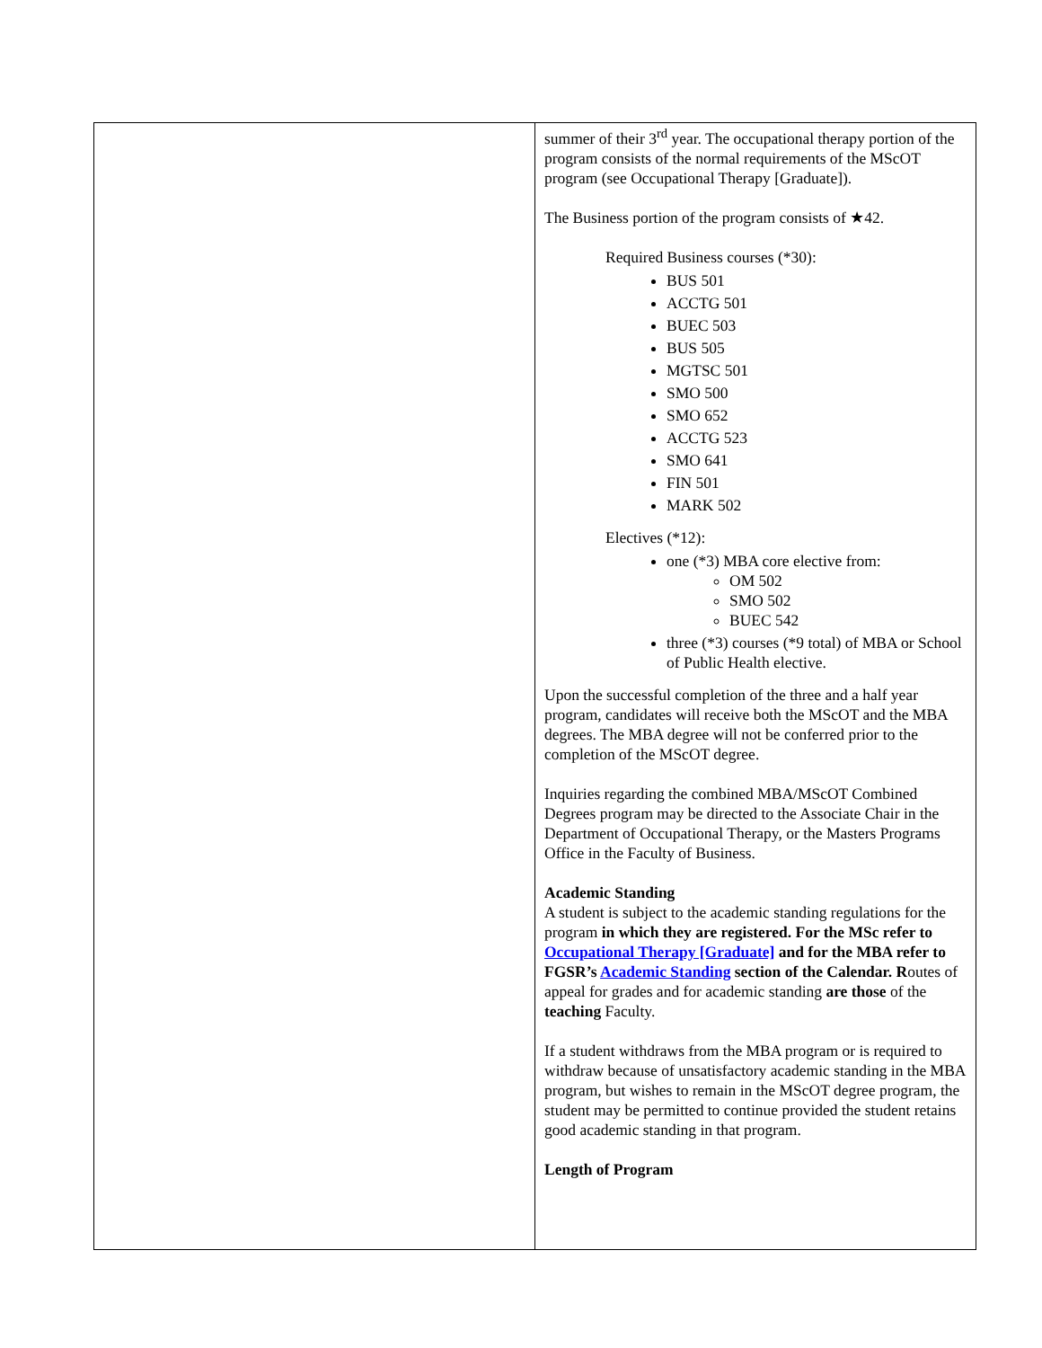| | summer of their 3<sup>rd</sup> year. The occupational therapy portion of the program consists of the normal requirements of the MScOT program (see Occupational Therapy [Graduate]). The Business portion of the program consists of ★42. Required Business courses (*30): BUS 501 ACCTG 501 BUEC 503 BUS 505 MGTSC 501 SMO 500 SMO 652 ACCTG 523 SMO 641 FIN 501 MARK 502 Electives (*12): one (*3) MBA core elective from: OM 502 SMO 502 BUEC 542 three (*3) courses (*9 total) of MBA or School of Public Health elective. Upon the successful completion of the three and a half year program, candidates will receive both the MScOT and the MBA degrees. The MBA degree will not be conferred prior to the completion of the MScOT degree. Inquiries regarding the combined MBA/MScOT Combined Degrees program may be directed to the Associate Chair in the Department of Occupational Therapy, or the Masters Programs Office in the Faculty of Business. Academic Standing A student is subject to the academic standing regulations for the program in which they are registered. For the MSc refer to Occupational Therapy [Graduate] and for the MBA refer to FGSR’s Academic Standing section of the Calendar. R outes of appeal for grades and for academic standing are those of the teaching Faculty. If a student withdraws from the MBA program or is required to withdraw because of unsatisfactory academic standing in the MBA program, but wishes to remain in the MScOT degree program, the student may be permitted to continue provided the student retains good academic standing in that program. Length of Program |